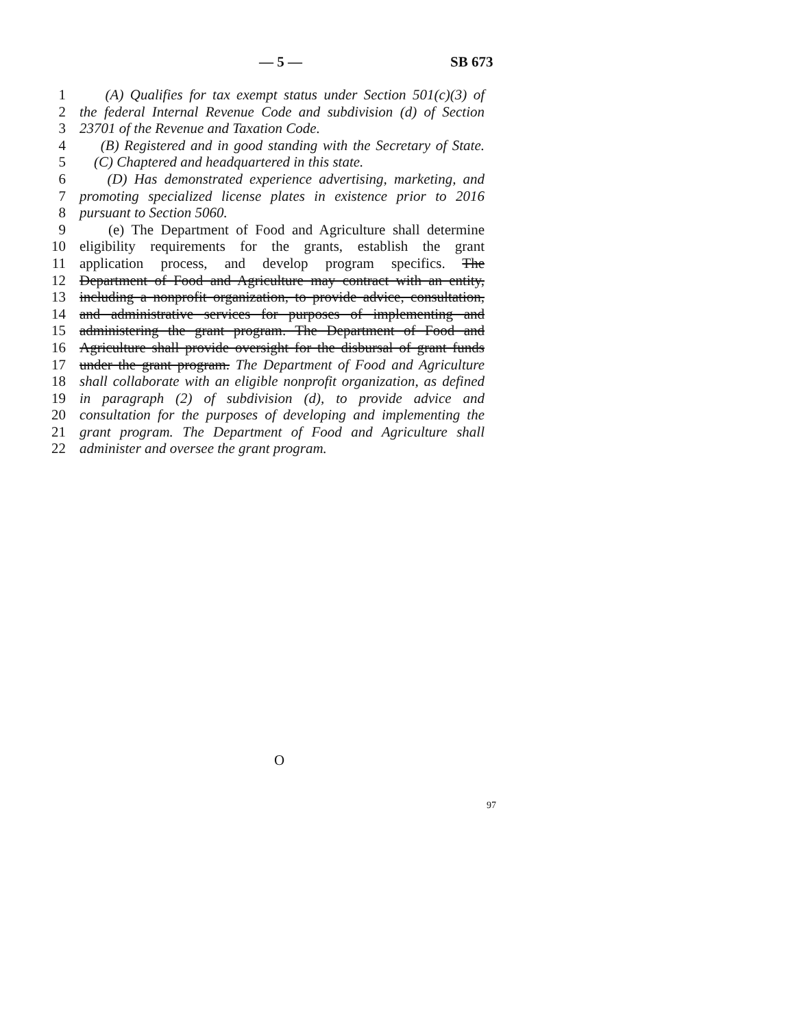— 5 — SB 673
1 (A) Qualifies for tax exempt status under Section 501(c)(3) of
2 the federal Internal Revenue Code and subdivision (d) of Section
3 23701 of the Revenue and Taxation Code.
4 (B) Registered and in good standing with the Secretary of State.
5 (C) Chaptered and headquartered in this state.
6 (D) Has demonstrated experience advertising, marketing, and
7 promoting specialized license plates in existence prior to 2016
8 pursuant to Section 5060.
9 (e) The Department of Food and Agriculture shall determine
10 eligibility requirements for the grants, establish the grant
11 application process, and develop program specifics. The
12 Department of Food and Agriculture may contract with an entity,
13 including a nonprofit organization, to provide advice, consultation,
14 and administrative services for purposes of implementing and
15 administering the grant program. The Department of Food and
16 Agriculture shall provide oversight for the disbursal of grant funds
17 under the grant program. The Department of Food and Agriculture
18 shall collaborate with an eligible nonprofit organization, as defined
19 in paragraph (2) of subdivision (d), to provide advice and
20 consultation for the purposes of developing and implementing the
21 grant program. The Department of Food and Agriculture shall
22 administer and oversee the grant program.
O
97